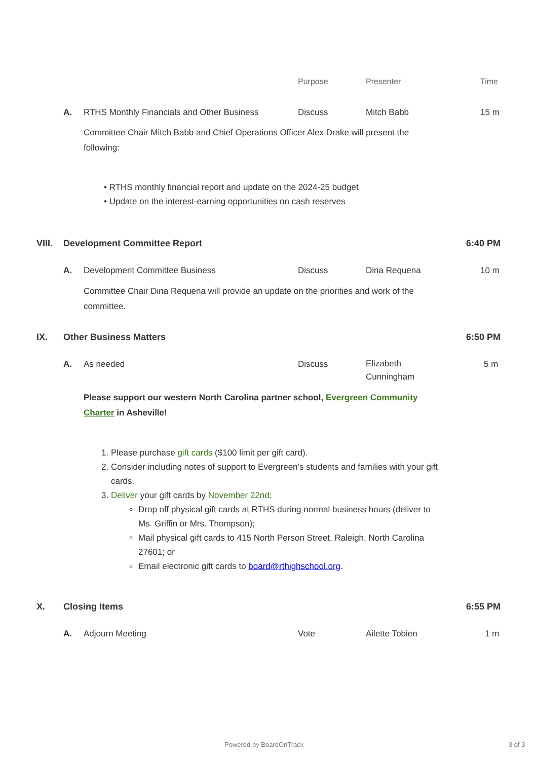Purpose Presenter Time
A. RTHS Monthly Financials and Other Business Discuss Mitch Babb 15 m
Committee Chair Mitch Babb and Chief Operations Officer Alex Drake will present the following:
• RTHS monthly financial report and update on the 2024-25 budget
• Update on the interest-earning opportunities on cash reserves
VIII. Development Committee Report 6:40 PM
A. Development Committee Business Discuss Dina Requena 10 m
Committee Chair Dina Requena will provide an update on the priorities and work of the committee.
IX. Other Business Matters 6:50 PM
A. As needed Discuss Elizabeth
Cunningham
5 m
Please support our western North Carolina partner school, Evergreen Community Charter in Asheville!
1. Please purchase gift cards ($100 limit per gift card).
2. Consider including notes of support to Evergreen’s students and families with your gift cards.
3. Deliver your gift cards by November 22nd:
Drop off physical gift cards at RTHS during normal business hours (deliver to Ms. Griffin or Mrs. Thompson);
Mail physical gift cards to 415 North Person Street, Raleigh, North Carolina 27601; or
Email electronic gift cards to board@rthighschool.org.
X. Closing Items 6:55 PM
A. Adjourn Meeting Vote Ailette Tobien 1 m
Powered by BoardOnTrack 3 of 3